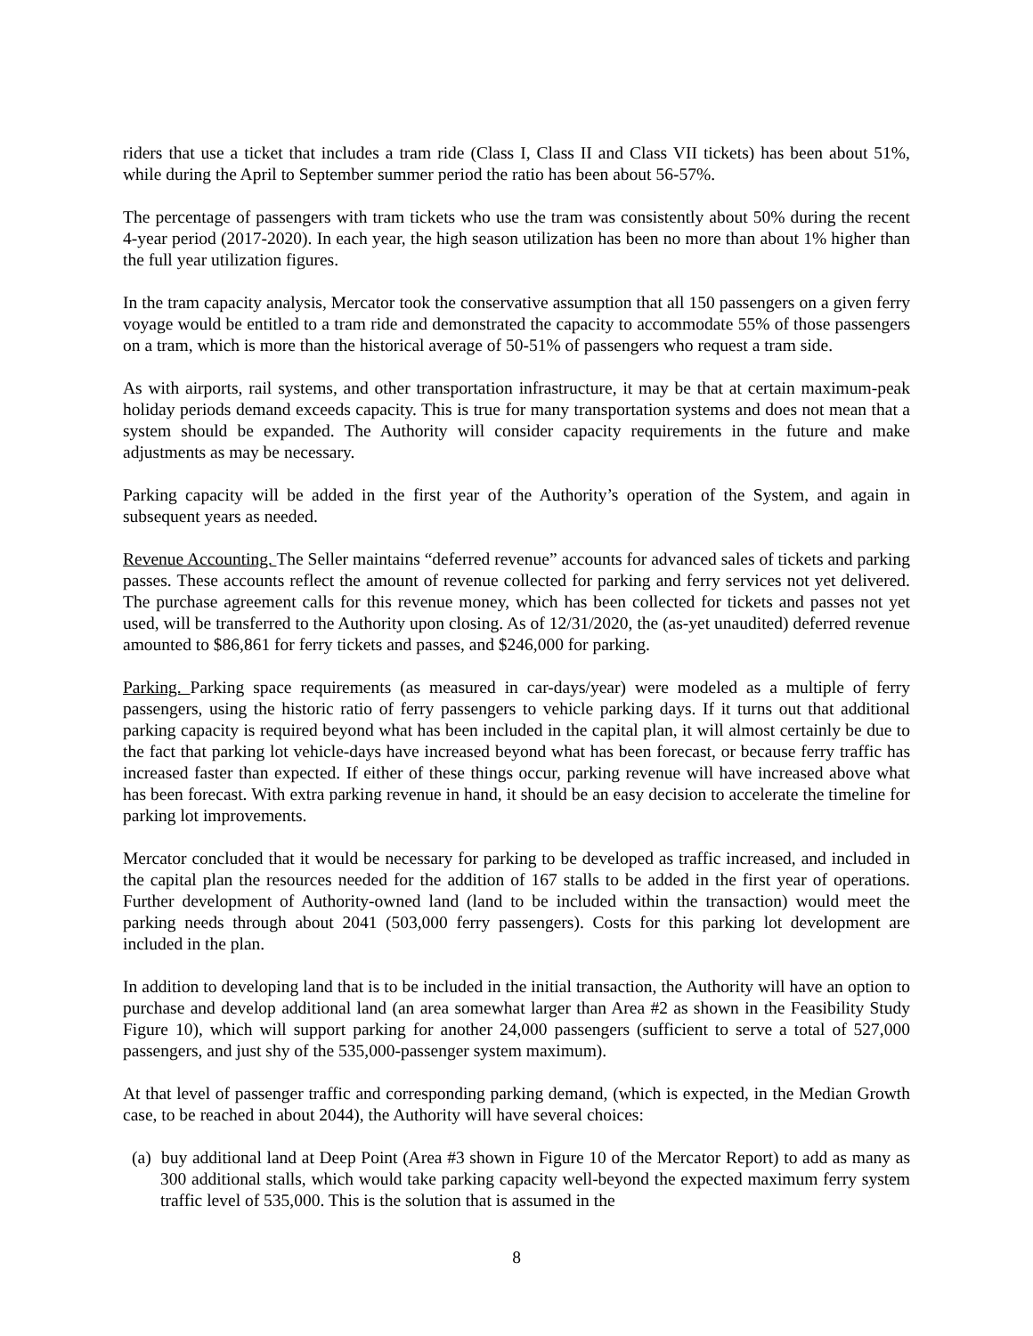riders that use a ticket that includes a tram ride (Class I, Class II and Class VII tickets) has been about 51%, while during the April to September summer period the ratio has been about 56-57%.
The percentage of passengers with tram tickets who use the tram was consistently about 50% during the recent 4-year period (2017-2020). In each year, the high season utilization has been no more than about 1% higher than the full year utilization figures.
In the tram capacity analysis, Mercator took the conservative assumption that all 150 passengers on a given ferry voyage would be entitled to a tram ride and demonstrated the capacity to accommodate 55% of those passengers on a tram, which is more than the historical average of 50-51% of passengers who request a tram side.
As with airports, rail systems, and other transportation infrastructure, it may be that at certain maximum-peak holiday periods demand exceeds capacity. This is true for many transportation systems and does not mean that a system should be expanded. The Authority will consider capacity requirements in the future and make adjustments as may be necessary.
Parking capacity will be added in the first year of the Authority’s operation of the System, and again in subsequent years as needed.
Revenue Accounting. The Seller maintains “deferred revenue” accounts for advanced sales of tickets and parking passes. These accounts reflect the amount of revenue collected for parking and ferry services not yet delivered. The purchase agreement calls for this revenue money, which has been collected for tickets and passes not yet used, will be transferred to the Authority upon closing. As of 12/31/2020, the (as-yet unaudited) deferred revenue amounted to $86,861 for ferry tickets and passes, and $246,000 for parking.
Parking. Parking space requirements (as measured in car-days/year) were modeled as a multiple of ferry passengers, using the historic ratio of ferry passengers to vehicle parking days. If it turns out that additional parking capacity is required beyond what has been included in the capital plan, it will almost certainly be due to the fact that parking lot vehicle-days have increased beyond what has been forecast, or because ferry traffic has increased faster than expected. If either of these things occur, parking revenue will have increased above what has been forecast. With extra parking revenue in hand, it should be an easy decision to accelerate the timeline for parking lot improvements.
Mercator concluded that it would be necessary for parking to be developed as traffic increased, and included in the capital plan the resources needed for the addition of 167 stalls to be added in the first year of operations. Further development of Authority-owned land (land to be included within the transaction) would meet the parking needs through about 2041 (503,000 ferry passengers). Costs for this parking lot development are included in the plan.
In addition to developing land that is to be included in the initial transaction, the Authority will have an option to purchase and develop additional land (an area somewhat larger than Area #2 as shown in the Feasibility Study Figure 10), which will support parking for another 24,000 passengers (sufficient to serve a total of 527,000 passengers, and just shy of the 535,000-passenger system maximum).
At that level of passenger traffic and corresponding parking demand, (which is expected, in the Median Growth case, to be reached in about 2044), the Authority will have several choices:
(a) buy additional land at Deep Point (Area #3 shown in Figure 10 of the Mercator Report) to add as many as 300 additional stalls, which would take parking capacity well-beyond the expected maximum ferry system traffic level of 535,000. This is the solution that is assumed in the
8